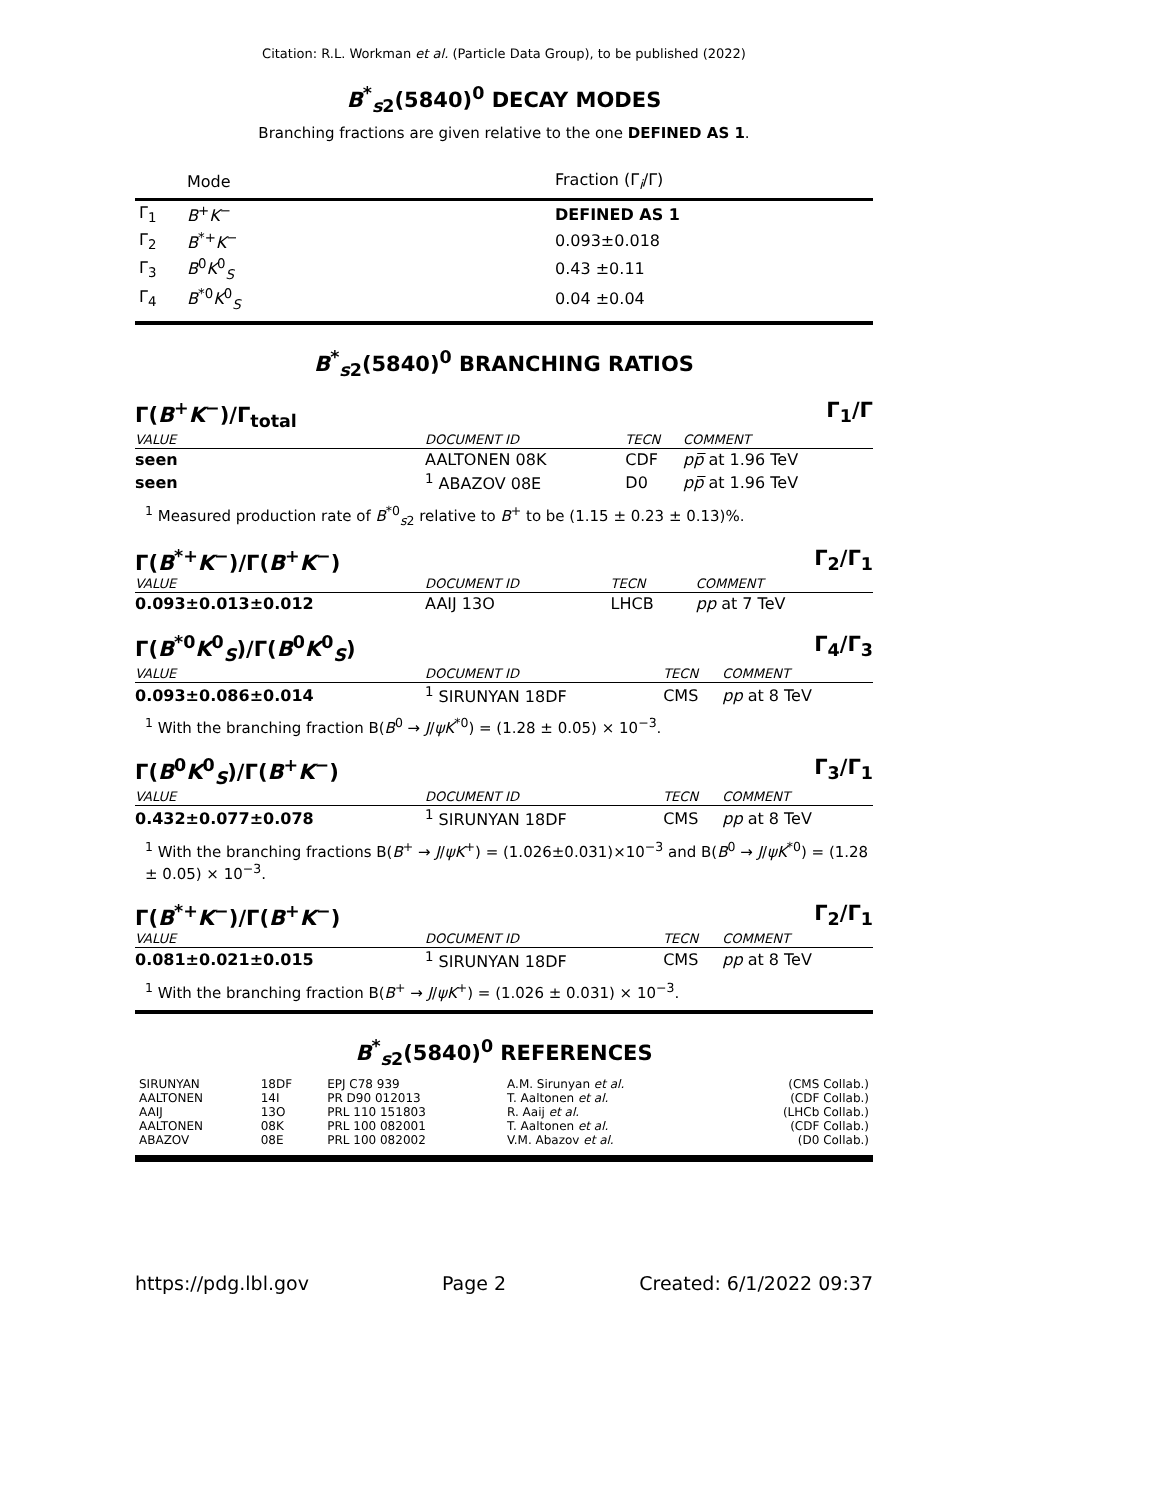Citation: R.L. Workman et al. (Particle Data Group), to be published (2022)
B<sup>*</sup><sub>s2</sub>(5840)<sup>0</sup> DECAY MODES
Branching fractions are given relative to the one DEFINED AS 1.
| | Mode | Fraction (Γ<sub>i</sub>/Γ) |
| --- | --- | --- |
| Γ<sub>1</sub> | B<sup>+</sup> K<sup>−</sup> | DEFINED AS 1 |
| Γ<sub>2</sub> | B<sup>*+</sup> K<sup>−</sup> | 0.093±0.018 |
| Γ<sub>3</sub> | B<sup>0</sup> K<sup>0</sup><sub>S</sub> | 0.43 ±0.11 |
| Γ<sub>4</sub> | B<sup>*0</sup> K<sup>0</sup><sub>S</sub> | 0.04 ±0.04 |
B<sup>*</sup><sub>s2</sub>(5840)<sup>0</sup> BRANCHING RATIOS
Γ(B<sup>+</sup>K<sup>−</sup>)/Γ<sub>total</sub> Γ<sub>1</sub>/Γ
| VALUE | DOCUMENT ID | TECN | COMMENT |
| seen | AALTONEN 08K | CDF | p p̅ at 1.96 TeV |
| seen | <sup>1</sup> ABAZOV 08E | D0 | p p̅ at 1.96 TeV |
<sup>1</sup> Measured production rate of B<sup>*0</sup><sub>s2</sub> relative to B<sup>+</sup> to be (1.15 ± 0.23 ± 0.13)%.
Γ(B<sup>*+</sup>K<sup>−</sup>)/Γ(B<sup>+</sup>K<sup>−</sup>) Γ<sub>2</sub>/Γ<sub>1</sub>
| VALUE | DOCUMENT ID | TECN | COMMENT |
| 0.093±0.013±0.012 | AAIJ 13O | LHCB | pp at 7 TeV |
Γ(B<sup>*0</sup>K<sup>0</sup><sub>S</sub>)/Γ(B<sup>0</sup>K<sup>0</sup><sub>S</sub>) Γ<sub>4</sub>/Γ<sub>3</sub>
| VALUE | DOCUMENT ID | TECN | COMMENT |
| 0.093±0.086±0.014 | <sup>1</sup> SIRUNYAN 18DF | CMS | pp at 8 TeV |
<sup>1</sup> With the branching fraction B(B<sup>0</sup> → J/ψK<sup>*0</sup>) = (1.28 ± 0.05) × 10<sup>−3</sup>.
Γ(B<sup>0</sup>K<sup>0</sup><sub>S</sub>)/Γ(B<sup>+</sup>K<sup>−</sup>) Γ<sub>3</sub>/Γ<sub>1</sub>
| VALUE | DOCUMENT ID | TECN | COMMENT |
| 0.432±0.077±0.078 | <sup>1</sup> SIRUNYAN 18DF | CMS | pp at 8 TeV |
<sup>1</sup> With the branching fractions B(B<sup>+</sup> → J/ψK<sup>+</sup>) = (1.026±0.031)×10<sup>−3</sup> and B(B<sup>0</sup> → J/ψK<sup>*0</sup>) = (1.28 ± 0.05) × 10<sup>−3</sup>.
Γ(B<sup>*+</sup>K<sup>−</sup>)/Γ(B<sup>+</sup>K<sup>−</sup>) Γ<sub>2</sub>/Γ<sub>1</sub>
| VALUE | DOCUMENT ID | TECN | COMMENT |
| 0.081±0.021±0.015 | <sup>1</sup> SIRUNYAN 18DF | CMS | pp at 8 TeV |
<sup>1</sup> With the branching fraction B(B<sup>+</sup> → J/ψK<sup>+</sup>) = (1.026 ± 0.031) × 10<sup>−3</sup>.
B<sup>*</sup><sub>s2</sub>(5840)<sup>0</sup> REFERENCES
| SIRUNYAN | 18DF | EPJ C78 939 | A.M. Sirunyan et al. | (CMS Collab.) |
| AALTONEN | 14I | PR D90 012013 | T. Aaltonen et al. | (CDF Collab.) |
| AAIJ | 13O | PRL 110 151803 | R. Aaij et al. | (LHCb Collab.) |
| AALTONEN | 08K | PRL 100 082001 | T. Aaltonen et al. | (CDF Collab.) |
| ABAZOV | 08E | PRL 100 082002 | V.M. Abazov et al. | (D0 Collab.) |
https://pdg.lbl.gov Page 2 Created: 6/1/2022 09:37